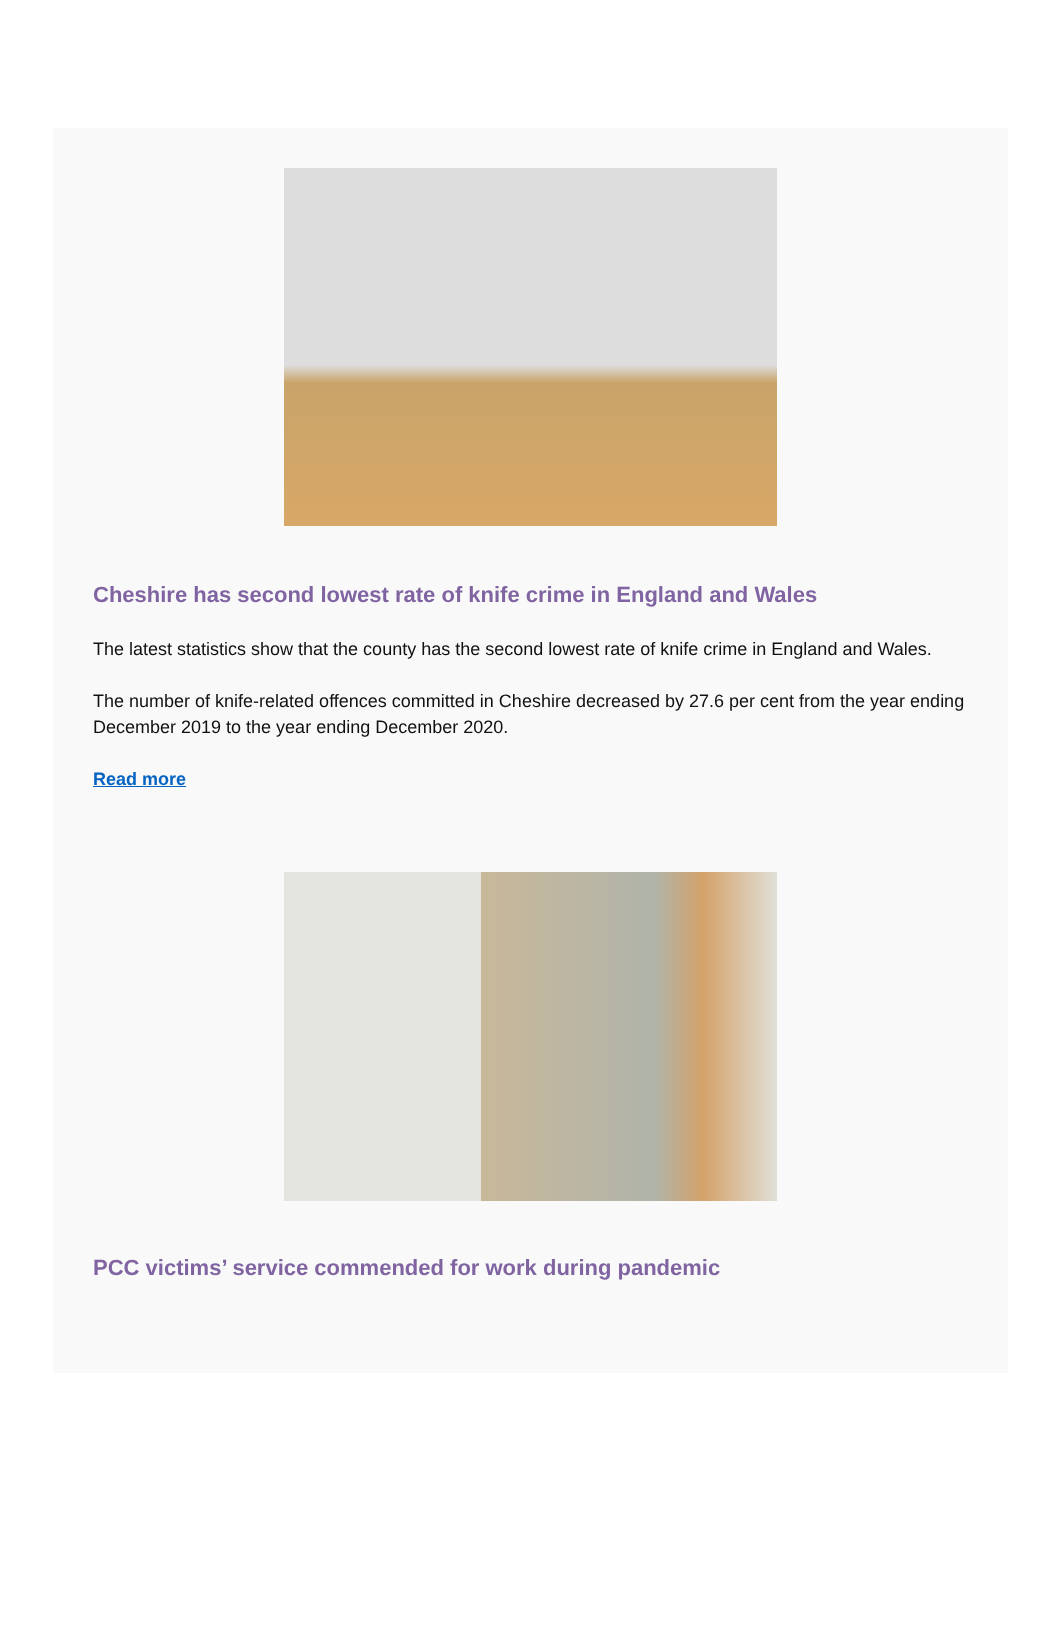Cheshire has second lowest rate of knife crime in England and Wales
The latest statistics show that the county has the second lowest rate of knife crime in England and Wales.
The number of knife-related offences committed in Cheshire decreased by 27.6 per cent from the year ending December 2019 to the year ending December 2020.
Read more
PCC victims’ service commended for work during pandemic